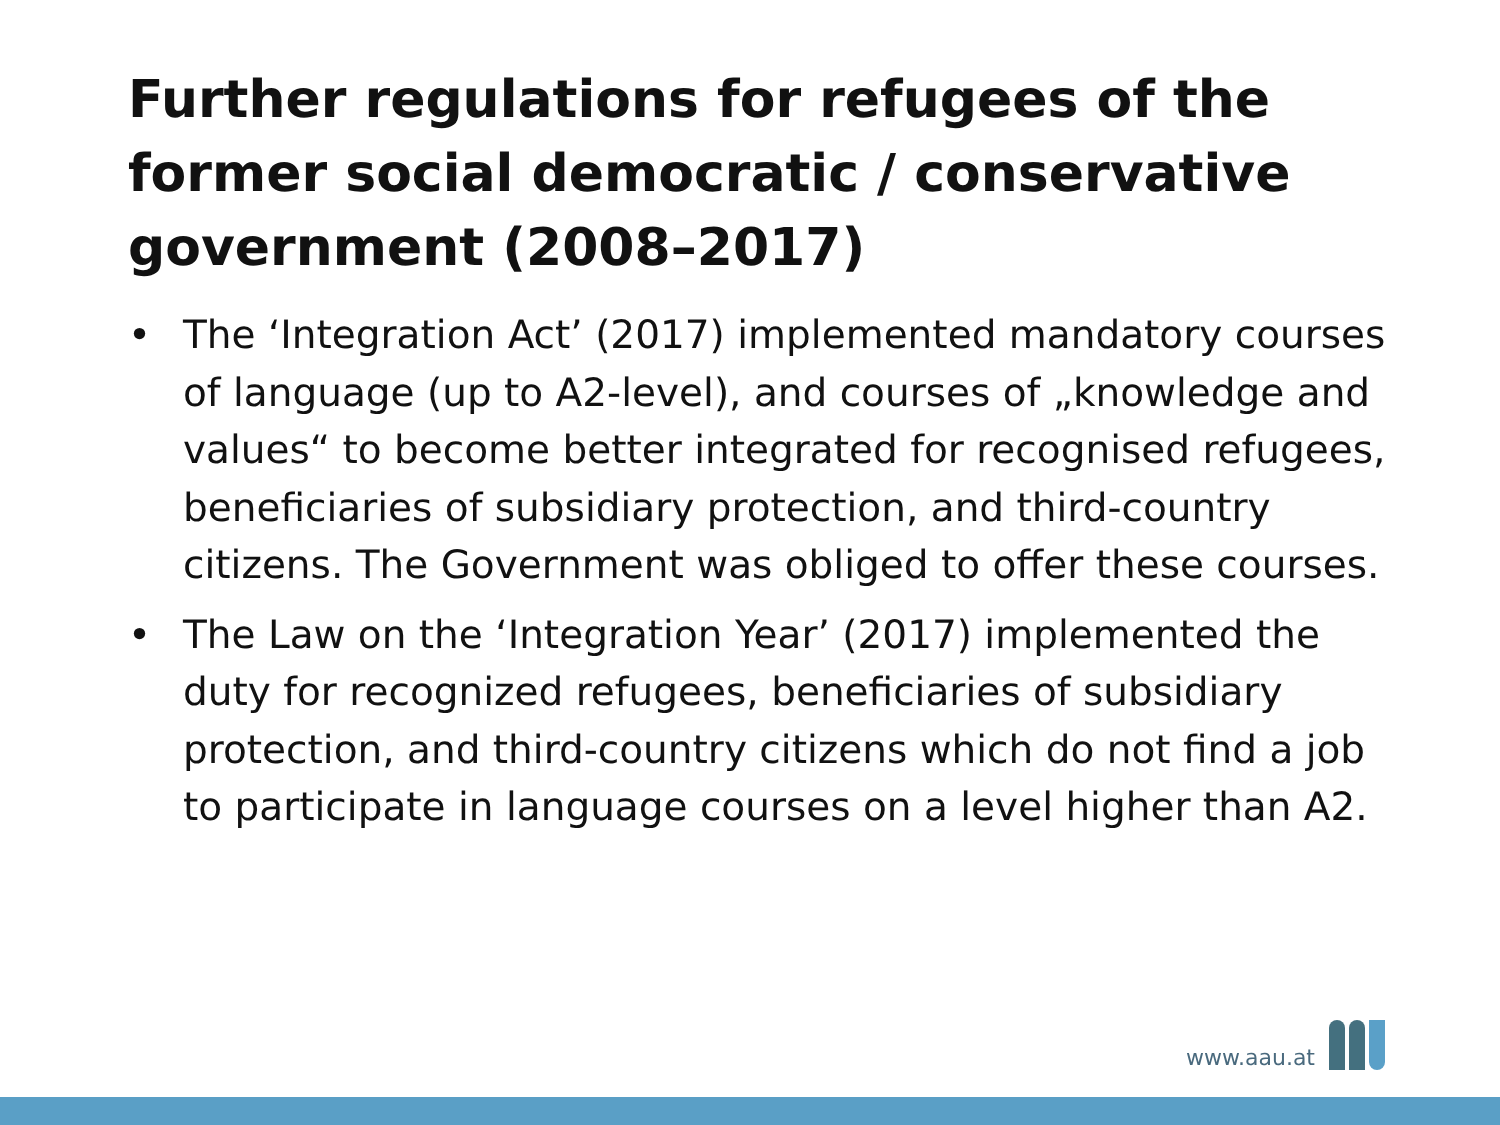Further regulations for refugees of the former social democratic / conservative government (2008–2017)
• The ‘Integration Act’ (2017) implemented mandatory courses of language (up to A2-level), and courses of „knowledge and values“ to become better integrated for recognised refugees, beneficiaries of subsidiary protection, and third-country citizens. The Government was obliged to offer these courses.
• The Law on the ‘Integration Year’ (2017) implemented the duty for recognized refugees, beneficiaries of subsidiary protection, and third-country citizens which do not find a job to participate in language courses on a level higher than A2.
www.aau.at